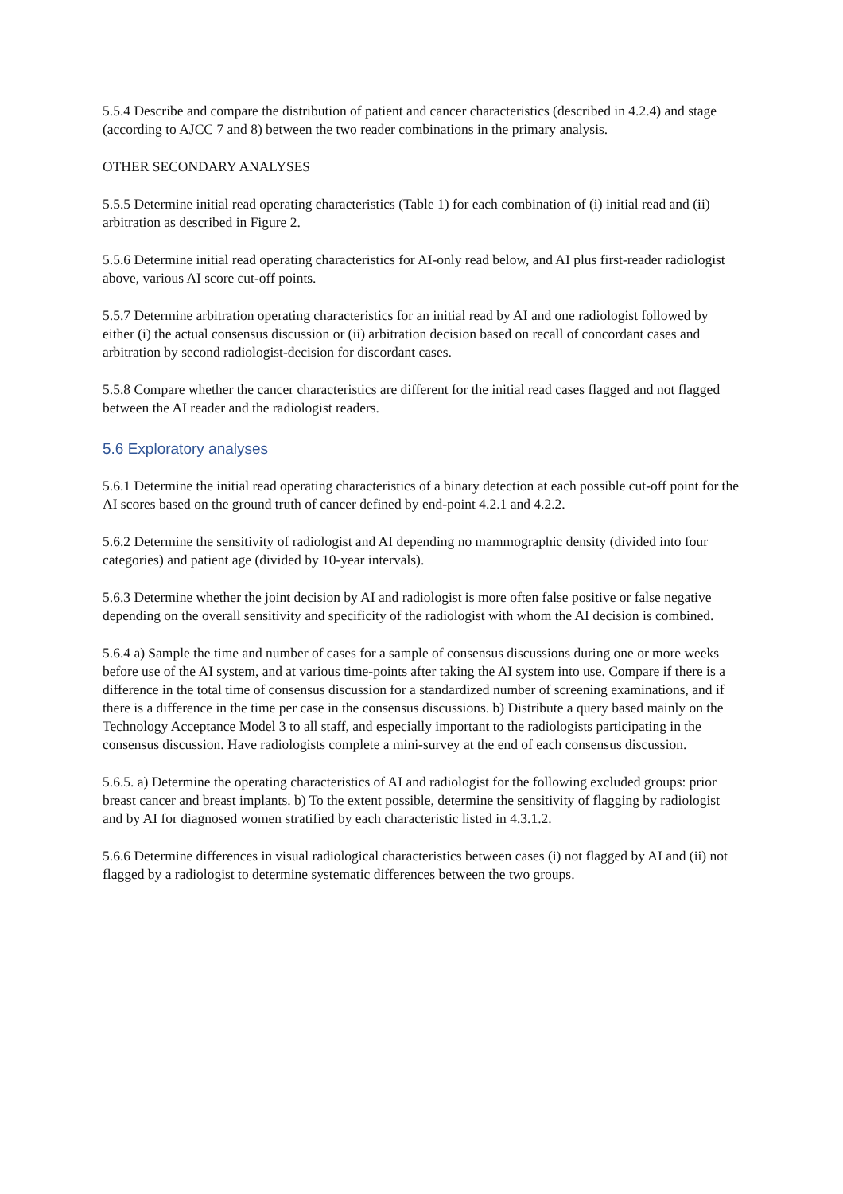5.5.4 Describe and compare the distribution of patient and cancer characteristics (described in 4.2.4) and stage (according to AJCC 7 and 8) between the two reader combinations in the primary analysis.
OTHER SECONDARY ANALYSES
5.5.5 Determine initial read operating characteristics (Table 1) for each combination of (i) initial read and (ii) arbitration as described in Figure 2.
5.5.6 Determine initial read operating characteristics for AI-only read below, and AI plus first-reader radiologist above, various AI score cut-off points.
5.5.7 Determine arbitration operating characteristics for an initial read by AI and one radiologist followed by either (i) the actual consensus discussion or (ii) arbitration decision based on recall of concordant cases and arbitration by second radiologist-decision for discordant cases.
5.5.8 Compare whether the cancer characteristics are different for the initial read cases flagged and not flagged between the AI reader and the radiologist readers.
5.6 Exploratory analyses
5.6.1 Determine the initial read operating characteristics of a binary detection at each possible cut-off point for the AI scores based on the ground truth of cancer defined by end-point 4.2.1 and 4.2.2.
5.6.2 Determine the sensitivity of radiologist and AI depending no mammographic density (divided into four categories) and patient age (divided by 10-year intervals).
5.6.3 Determine whether the joint decision by AI and radiologist is more often false positive or false negative depending on the overall sensitivity and specificity of the radiologist with whom the AI decision is combined.
5.6.4 a) Sample the time and number of cases for a sample of consensus discussions during one or more weeks before use of the AI system, and at various time-points after taking the AI system into use. Compare if there is a difference in the total time of consensus discussion for a standardized number of screening examinations, and if there is a difference in the time per case in the consensus discussions. b) Distribute a query based mainly on the Technology Acceptance Model 3 to all staff, and especially important to the radiologists participating in the consensus discussion. Have radiologists complete a mini-survey at the end of each consensus discussion.
5.6.5. a) Determine the operating characteristics of AI and radiologist for the following excluded groups: prior breast cancer and breast implants. b) To the extent possible, determine the sensitivity of flagging by radiologist and by AI for diagnosed women stratified by each characteristic listed in 4.3.1.2.
5.6.6 Determine differences in visual radiological characteristics between cases (i) not flagged by AI and (ii) not flagged by a radiologist to determine systematic differences between the two groups.